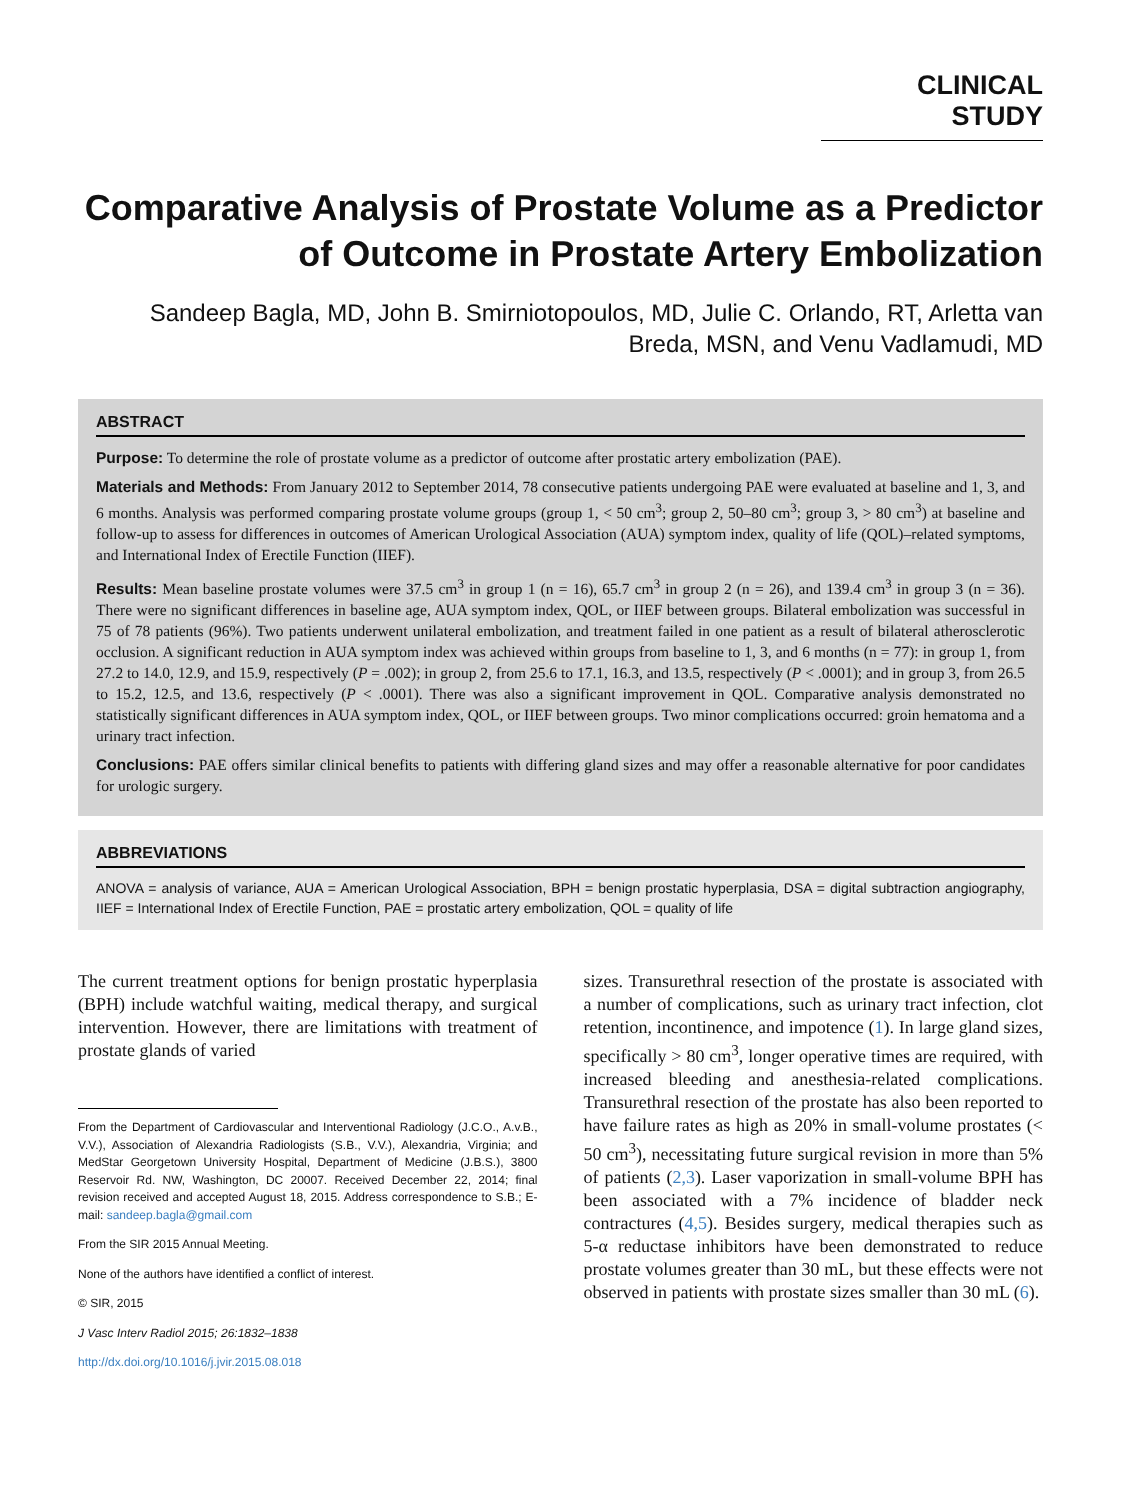CLINICAL STUDY
Comparative Analysis of Prostate Volume as a Predictor of Outcome in Prostate Artery Embolization
Sandeep Bagla, MD, John B. Smirniotopoulos, MD, Julie C. Orlando, RT, Arletta van Breda, MSN, and Venu Vadlamudi, MD
ABSTRACT
Purpose: To determine the role of prostate volume as a predictor of outcome after prostatic artery embolization (PAE).
Materials and Methods: From January 2012 to September 2014, 78 consecutive patients undergoing PAE were evaluated at baseline and 1, 3, and 6 months. Analysis was performed comparing prostate volume groups (group 1, < 50 cm<sup>3</sup>; group 2, 50–80 cm<sup>3</sup>; group 3, > 80 cm<sup>3</sup>) at baseline and follow-up to assess for differences in outcomes of American Urological Association (AUA) symptom index, quality of life (QOL)–related symptoms, and International Index of Erectile Function (IIEF).
Results: Mean baseline prostate volumes were 37.5 cm<sup>3</sup> in group 1 (n = 16), 65.7 cm<sup>3</sup> in group 2 (n = 26), and 139.4 cm<sup>3</sup> in group 3 (n = 36). There were no significant differences in baseline age, AUA symptom index, QOL, or IIEF between groups. Bilateral embolization was successful in 75 of 78 patients (96%). Two patients underwent unilateral embolization, and treatment failed in one patient as a result of bilateral atherosclerotic occlusion. A significant reduction in AUA symptom index was achieved within groups from baseline to 1, 3, and 6 months (n = 77): in group 1, from 27.2 to 14.0, 12.9, and 15.9, respectively (P = .002); in group 2, from 25.6 to 17.1, 16.3, and 13.5, respectively (P < .0001); and in group 3, from 26.5 to 15.2, 12.5, and 13.6, respectively (P < .0001). There was also a significant improvement in QOL. Comparative analysis demonstrated no statistically significant differences in AUA symptom index, QOL, or IIEF between groups. Two minor complications occurred: groin hematoma and a urinary tract infection.
Conclusions: PAE offers similar clinical benefits to patients with differing gland sizes and may offer a reasonable alternative for poor candidates for urologic surgery.
ABBREVIATIONS
ANOVA = analysis of variance, AUA = American Urological Association, BPH = benign prostatic hyperplasia, DSA = digital subtraction angiography, IIEF = International Index of Erectile Function, PAE = prostatic artery embolization, QOL = quality of life
The current treatment options for benign prostatic hyperplasia (BPH) include watchful waiting, medical therapy, and surgical intervention. However, there are limitations with treatment of prostate glands of varied
From the Department of Cardiovascular and Interventional Radiology (J.C.O., A.v.B., V.V.), Association of Alexandria Radiologists (S.B., V.V.), Alexandria, Virginia; and MedStar Georgetown University Hospital, Department of Medicine (J.B.S.), 3800 Reservoir Rd. NW, Washington, DC 20007. Received December 22, 2014; final revision received and accepted August 18, 2015. Address correspondence to S.B.; E-mail: sandeep.bagla@gmail.com
From the SIR 2015 Annual Meeting.
None of the authors have identified a conflict of interest.
© SIR, 2015
J Vasc Interv Radiol 2015; 26:1832–1838
http://dx.doi.org/10.1016/j.jvir.2015.08.018
sizes. Transurethral resection of the prostate is associated with a number of complications, such as urinary tract infection, clot retention, incontinence, and impotence (1). In large gland sizes, specifically > 80 cm<sup>3</sup>, longer operative times are required, with increased bleeding and anesthesia-related complications. Transurethral resection of the prostate has also been reported to have failure rates as high as 20% in small-volume prostates (< 50 cm<sup>3</sup>), necessitating future surgical revision in more than 5% of patients (2,3). Laser vaporization in small-volume BPH has been associated with a 7% incidence of bladder neck contractures (4,5). Besides surgery, medical therapies such as 5-α reductase inhibitors have been demonstrated to reduce prostate volumes greater than 30 mL, but these effects were not observed in patients with prostate sizes smaller than 30 mL (6).